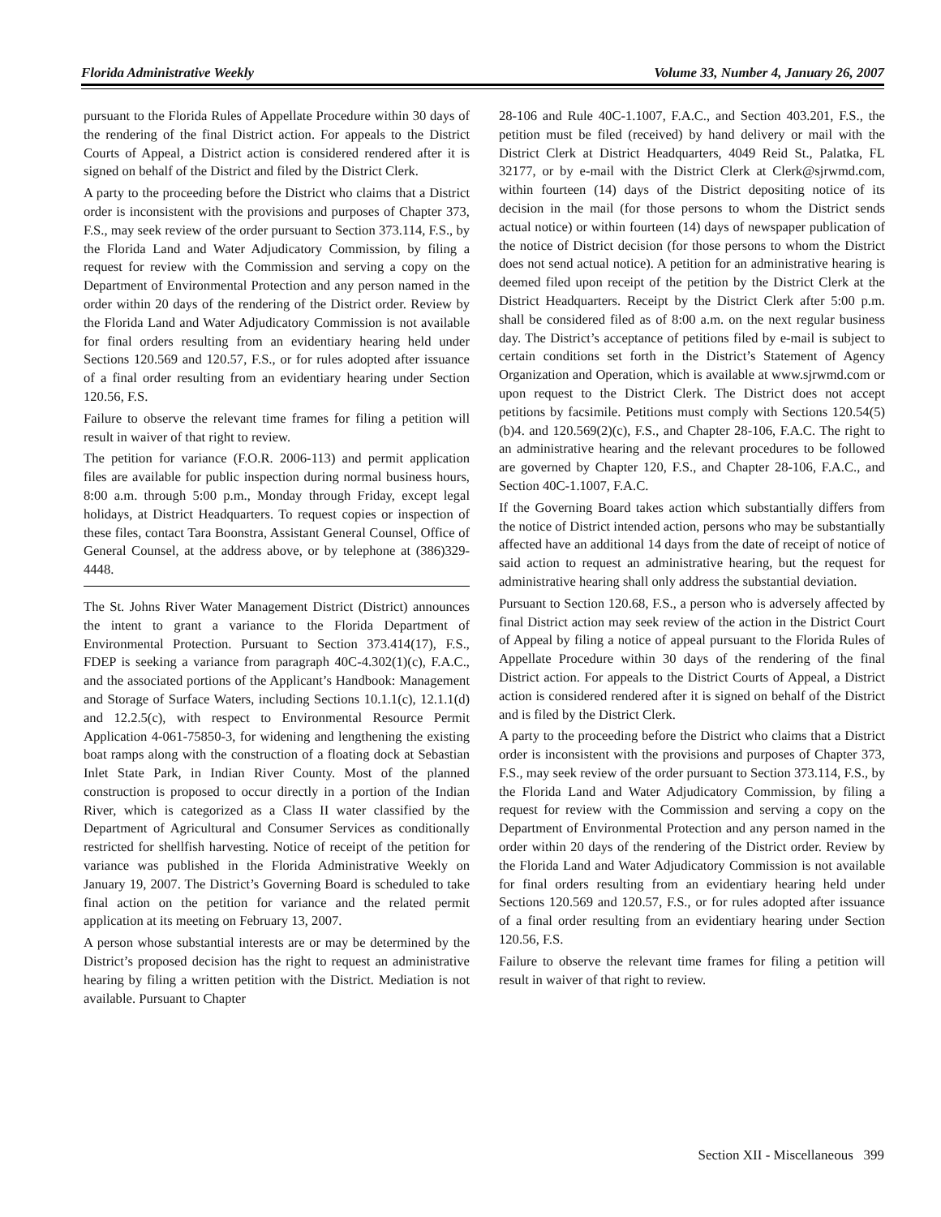Florida Administrative Weekly Volume 33, Number 4, January 26, 2007
pursuant to the Florida Rules of Appellate Procedure within 30 days of the rendering of the final District action. For appeals to the District Courts of Appeal, a District action is considered rendered after it is signed on behalf of the District and filed by the District Clerk.
A party to the proceeding before the District who claims that a District order is inconsistent with the provisions and purposes of Chapter 373, F.S., may seek review of the order pursuant to Section 373.114, F.S., by the Florida Land and Water Adjudicatory Commission, by filing a request for review with the Commission and serving a copy on the Department of Environmental Protection and any person named in the order within 20 days of the rendering of the District order. Review by the Florida Land and Water Adjudicatory Commission is not available for final orders resulting from an evidentiary hearing held under Sections 120.569 and 120.57, F.S., or for rules adopted after issuance of a final order resulting from an evidentiary hearing under Section 120.56, F.S.
Failure to observe the relevant time frames for filing a petition will result in waiver of that right to review.
The petition for variance (F.O.R. 2006-113) and permit application files are available for public inspection during normal business hours, 8:00 a.m. through 5:00 p.m., Monday through Friday, except legal holidays, at District Headquarters. To request copies or inspection of these files, contact Tara Boonstra, Assistant General Counsel, Office of General Counsel, at the address above, or by telephone at (386)329-4448.
The St. Johns River Water Management District (District) announces the intent to grant a variance to the Florida Department of Environmental Protection. Pursuant to Section 373.414(17), F.S., FDEP is seeking a variance from paragraph 40C-4.302(1)(c), F.A.C., and the associated portions of the Applicant’s Handbook: Management and Storage of Surface Waters, including Sections 10.1.1(c), 12.1.1(d) and 12.2.5(c), with respect to Environmental Resource Permit Application 4-061-75850-3, for widening and lengthening the existing boat ramps along with the construction of a floating dock at Sebastian Inlet State Park, in Indian River County. Most of the planned construction is proposed to occur directly in a portion of the Indian River, which is categorized as a Class II water classified by the Department of Agricultural and Consumer Services as conditionally restricted for shellfish harvesting. Notice of receipt of the petition for variance was published in the Florida Administrative Weekly on January 19, 2007. The District’s Governing Board is scheduled to take final action on the petition for variance and the related permit application at its meeting on February 13, 2007.
A person whose substantial interests are or may be determined by the District’s proposed decision has the right to request an administrative hearing by filing a written petition with the District. Mediation is not available. Pursuant to Chapter
28-106 and Rule 40C-1.1007, F.A.C., and Section 403.201, F.S., the petition must be filed (received) by hand delivery or mail with the District Clerk at District Headquarters, 4049 Reid St., Palatka, FL 32177, or by e-mail with the District Clerk at Clerk@sjrwmd.com, within fourteen (14) days of the District depositing notice of its decision in the mail (for those persons to whom the District sends actual notice) or within fourteen (14) days of newspaper publication of the notice of District decision (for those persons to whom the District does not send actual notice). A petition for an administrative hearing is deemed filed upon receipt of the petition by the District Clerk at the District Headquarters. Receipt by the District Clerk after 5:00 p.m. shall be considered filed as of 8:00 a.m. on the next regular business day. The District’s acceptance of petitions filed by e-mail is subject to certain conditions set forth in the District’s Statement of Agency Organization and Operation, which is available at www.sjrwmd.com or upon request to the District Clerk. The District does not accept petitions by facsimile. Petitions must comply with Sections 120.54(5)(b)4. and 120.569(2)(c), F.S., and Chapter 28-106, F.A.C. The right to an administrative hearing and the relevant procedures to be followed are governed by Chapter 120, F.S., and Chapter 28-106, F.A.C., and Section 40C-1.1007, F.A.C.
If the Governing Board takes action which substantially differs from the notice of District intended action, persons who may be substantially affected have an additional 14 days from the date of receipt of notice of said action to request an administrative hearing, but the request for administrative hearing shall only address the substantial deviation.
Pursuant to Section 120.68, F.S., a person who is adversely affected by final District action may seek review of the action in the District Court of Appeal by filing a notice of appeal pursuant to the Florida Rules of Appellate Procedure within 30 days of the rendering of the final District action. For appeals to the District Courts of Appeal, a District action is considered rendered after it is signed on behalf of the District and is filed by the District Clerk.
A party to the proceeding before the District who claims that a District order is inconsistent with the provisions and purposes of Chapter 373, F.S., may seek review of the order pursuant to Section 373.114, F.S., by the Florida Land and Water Adjudicatory Commission, by filing a request for review with the Commission and serving a copy on the Department of Environmental Protection and any person named in the order within 20 days of the rendering of the District order. Review by the Florida Land and Water Adjudicatory Commission is not available for final orders resulting from an evidentiary hearing held under Sections 120.569 and 120.57, F.S., or for rules adopted after issuance of a final order resulting from an evidentiary hearing under Section 120.56, F.S.
Failure to observe the relevant time frames for filing a petition will result in waiver of that right to review.
Section XII - Miscellaneous 399